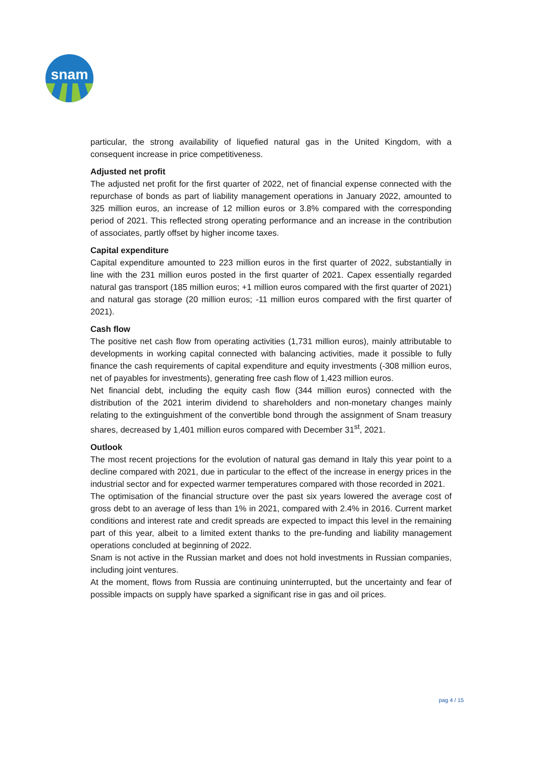snam
particular, the strong availability of liquefied natural gas in the United Kingdom, with a consequent increase in price competitiveness.
Adjusted net profit
The adjusted net profit for the first quarter of 2022, net of financial expense connected with the repurchase of bonds as part of liability management operations in January 2022, amounted to 325 million euros, an increase of 12 million euros or 3.8% compared with the corresponding period of 2021. This reflected strong operating performance and an increase in the contribution of associates, partly offset by higher income taxes.
Capital expenditure
Capital expenditure amounted to 223 million euros in the first quarter of 2022, substantially in line with the 231 million euros posted in the first quarter of 2021. Capex essentially regarded natural gas transport (185 million euros; +1 million euros compared with the first quarter of 2021) and natural gas storage (20 million euros; -11 million euros compared with the first quarter of 2021).
Cash flow
The positive net cash flow from operating activities (1,731 million euros), mainly attributable to developments in working capital connected with balancing activities, made it possible to fully finance the cash requirements of capital expenditure and equity investments (-308 million euros, net of payables for investments), generating free cash flow of 1,423 million euros.
Net financial debt, including the equity cash flow (344 million euros) connected with the distribution of the 2021 interim dividend to shareholders and non-monetary changes mainly relating to the extinguishment of the convertible bond through the assignment of Snam treasury shares, decreased by 1,401 million euros compared with December 31<sup>st</sup>, 2021.
Outlook
The most recent projections for the evolution of natural gas demand in Italy this year point to a decline compared with 2021, due in particular to the effect of the increase in energy prices in the industrial sector and for expected warmer temperatures compared with those recorded in 2021.
The optimisation of the financial structure over the past six years lowered the average cost of gross debt to an average of less than 1% in 2021, compared with 2.4% in 2016. Current market conditions and interest rate and credit spreads are expected to impact this level in the remaining part of this year, albeit to a limited extent thanks to the pre-funding and liability management operations concluded at beginning of 2022.
Snam is not active in the Russian market and does not hold investments in Russian companies, including joint ventures.
At the moment, flows from Russia are continuing uninterrupted, but the uncertainty and fear of possible impacts on supply have sparked a significant rise in gas and oil prices.
pag 4 / 15